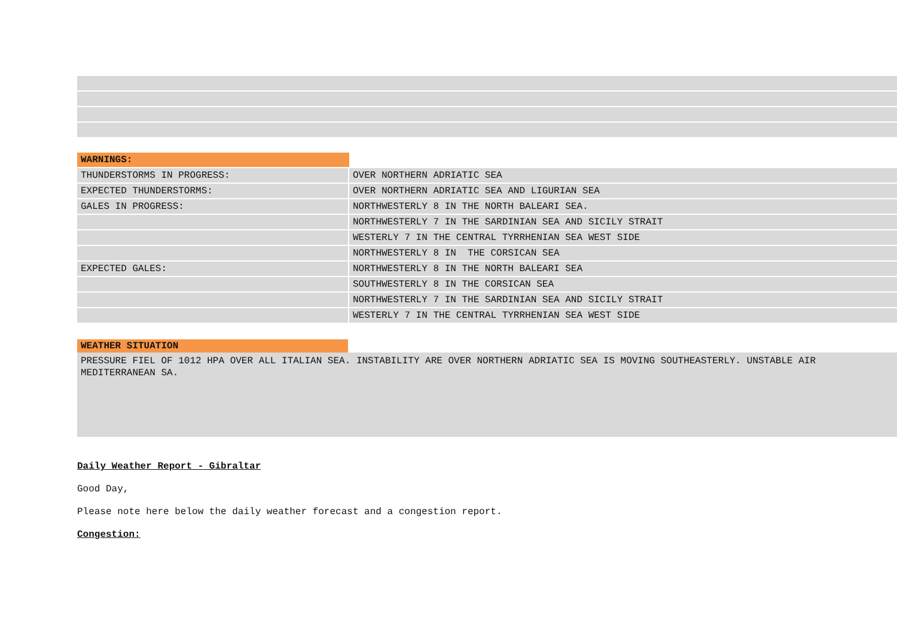| WARNINGS: | |
| THUNDERSTORMS IN PROGRESS: | OVER NORTHERN ADRIATIC SEA |
| EXPECTED THUNDERSTORMS: | OVER NORTHERN ADRIATIC SEA AND LIGURIAN SEA |
| GALES IN PROGRESS: | NORTHWESTERLY 8 IN THE NORTH BALEARI SEA. |
| | NORTHWESTERLY 7 IN THE SARDINIAN SEA AND SICILY STRAIT |
| | WESTERLY 7 IN THE CENTRAL TYRRHENIAN SEA WEST SIDE |
| | NORTHWESTERLY 8 IN THE CORSICAN SEA |
| EXPECTED GALES: | NORTHWESTERLY 8 IN THE NORTH BALEARI SEA |
| | SOUTHWESTERLY 8 IN THE CORSICAN SEA |
| | NORTHWESTERLY 7 IN THE SARDINIAN SEA AND SICILY STRAIT |
| | WESTERLY 7 IN THE CENTRAL TYRRHENIAN SEA WEST SIDE |
WEATHER SITUATION
PRESSURE FIEL OF 1012 HPA OVER ALL ITALIAN SEA. INSTABILITY ARE OVER NORTHERN ADRIATIC SEA IS MOVING SOUTHEASTERLY. UNSTABLE AIR
MEDITERRANEAN SA.
Daily Weather Report - Gibraltar
Good Day,
Please note here below the daily weather forecast and a congestion report.
Congestion: